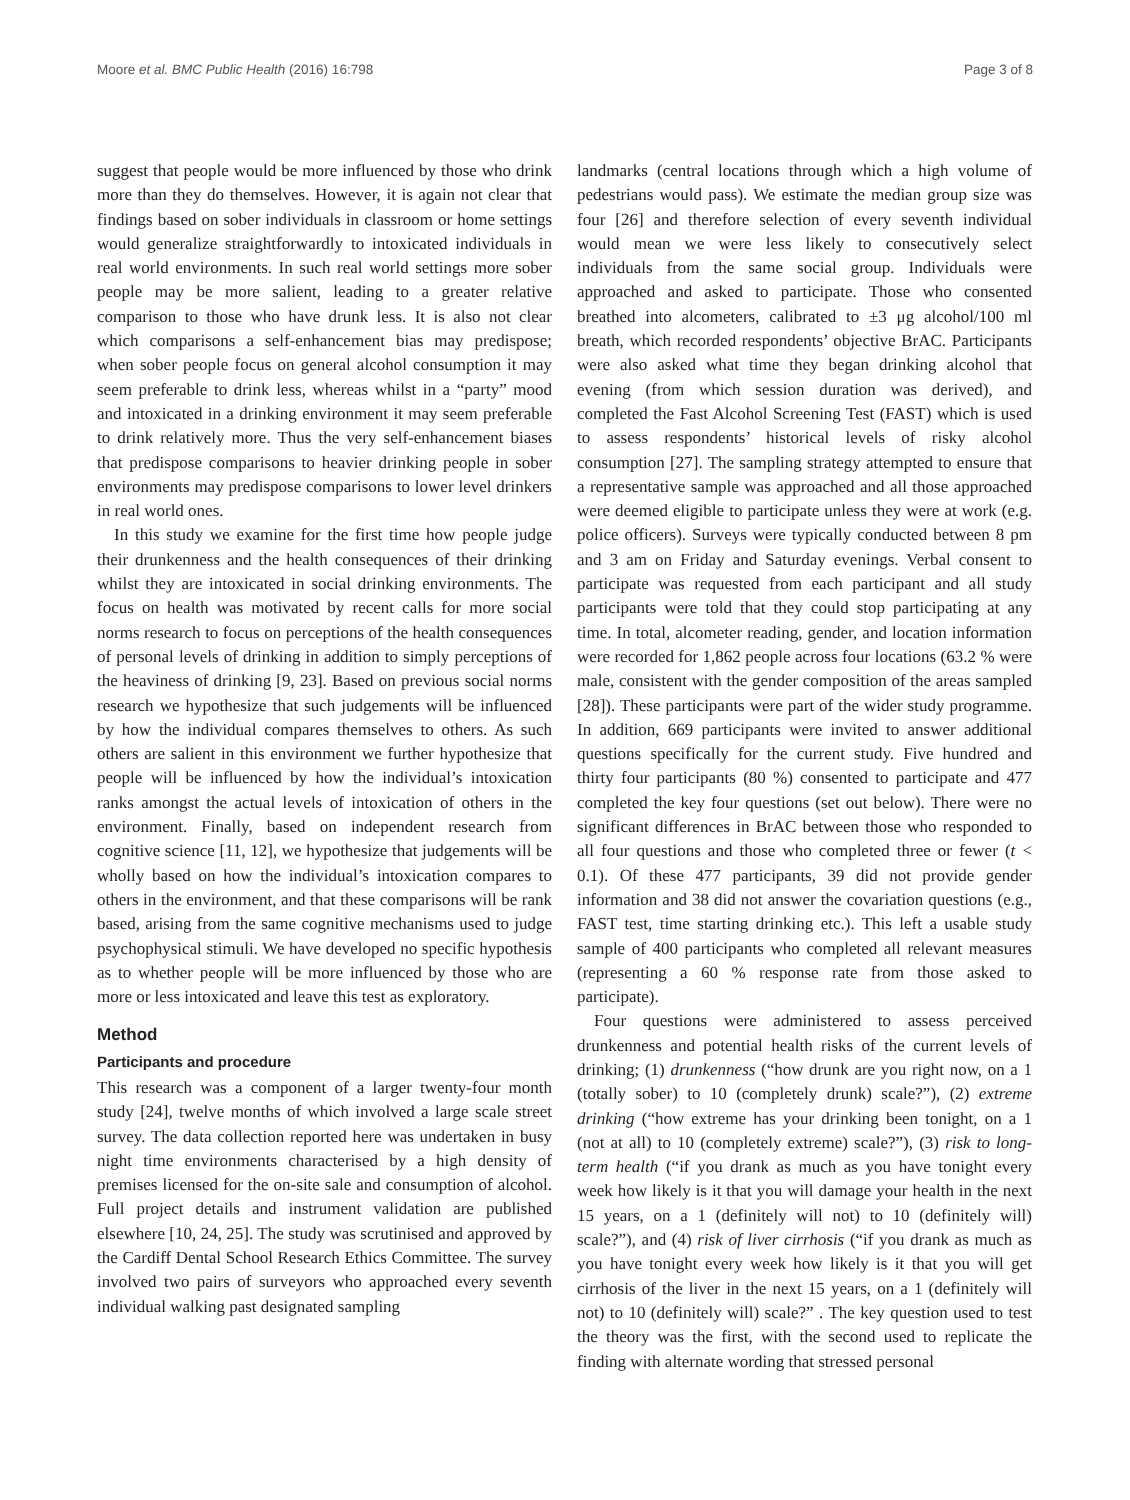Moore et al. BMC Public Health (2016) 16:798 Page 3 of 8
suggest that people would be more influenced by those who drink more than they do themselves. However, it is again not clear that findings based on sober individuals in classroom or home settings would generalize straightforwardly to intoxicated individuals in real world environments. In such real world settings more sober people may be more salient, leading to a greater relative comparison to those who have drunk less. It is also not clear which comparisons a self-enhancement bias may predispose; when sober people focus on general alcohol consumption it may seem preferable to drink less, whereas whilst in a “party” mood and intoxicated in a drinking environment it may seem preferable to drink relatively more. Thus the very self-enhancement biases that predispose comparisons to heavier drinking people in sober environments may predispose comparisons to lower level drinkers in real world ones.
In this study we examine for the first time how people judge their drunkenness and the health consequences of their drinking whilst they are intoxicated in social drinking environments. The focus on health was motivated by recent calls for more social norms research to focus on perceptions of the health consequences of personal levels of drinking in addition to simply perceptions of the heaviness of drinking [9, 23]. Based on previous social norms research we hypothesize that such judgements will be influenced by how the individual compares themselves to others. As such others are salient in this environment we further hypothesize that people will be influenced by how the individual’s intoxication ranks amongst the actual levels of intoxication of others in the environment. Finally, based on independent research from cognitive science [11, 12], we hypothesize that judgements will be wholly based on how the individual’s intoxication compares to others in the environment, and that these comparisons will be rank based, arising from the same cognitive mechanisms used to judge psychophysical stimuli. We have developed no specific hypothesis as to whether people will be more influenced by those who are more or less intoxicated and leave this test as exploratory.
Method
Participants and procedure
This research was a component of a larger twenty-four month study [24], twelve months of which involved a large scale street survey. The data collection reported here was undertaken in busy night time environments characterised by a high density of premises licensed for the on-site sale and consumption of alcohol. Full project details and instrument validation are published elsewhere [10, 24, 25]. The study was scrutinised and approved by the Cardiff Dental School Research Ethics Committee. The survey involved two pairs of surveyors who approached every seventh individual walking past designated sampling
landmarks (central locations through which a high volume of pedestrians would pass). We estimate the median group size was four [26] and therefore selection of every seventh individual would mean we were less likely to consecutively select individuals from the same social group. Individuals were approached and asked to participate. Those who consented breathed into alcometers, calibrated to ±3 μg alcohol/100 ml breath, which recorded respondents’ objective BrAC. Participants were also asked what time they began drinking alcohol that evening (from which session duration was derived), and completed the Fast Alcohol Screening Test (FAST) which is used to assess respondents’ historical levels of risky alcohol consumption [27]. The sampling strategy attempted to ensure that a representative sample was approached and all those approached were deemed eligible to participate unless they were at work (e.g. police officers). Surveys were typically conducted between 8 pm and 3 am on Friday and Saturday evenings. Verbal consent to participate was requested from each participant and all study participants were told that they could stop participating at any time. In total, alcometer reading, gender, and location information were recorded for 1,862 people across four locations (63.2 % were male, consistent with the gender composition of the areas sampled [28]). These participants were part of the wider study programme. In addition, 669 participants were invited to answer additional questions specifically for the current study. Five hundred and thirty four participants (80 %) consented to participate and 477 completed the key four questions (set out below). There were no significant differences in BrAC between those who responded to all four questions and those who completed three or fewer (t < 0.1). Of these 477 participants, 39 did not provide gender information and 38 did not answer the covariation questions (e.g., FAST test, time starting drinking etc.). This left a usable study sample of 400 participants who completed all relevant measures (representing a 60 % response rate from those asked to participate).
Four questions were administered to assess perceived drunkenness and potential health risks of the current levels of drinking; (1) drunkenness (“how drunk are you right now, on a 1 (totally sober) to 10 (completely drunk) scale?”), (2) extreme drinking (“how extreme has your drinking been tonight, on a 1 (not at all) to 10 (completely extreme) scale?”), (3) risk to long-term health (“if you drank as much as you have tonight every week how likely is it that you will damage your health in the next 15 years, on a 1 (definitely will not) to 10 (definitely will) scale?”), and (4) risk of liver cirrhosis (“if you drank as much as you have tonight every week how likely is it that you will get cirrhosis of the liver in the next 15 years, on a 1 (definitely will not) to 10 (definitely will) scale?” . The key question used to test the theory was the first, with the second used to replicate the finding with alternate wording that stressed personal